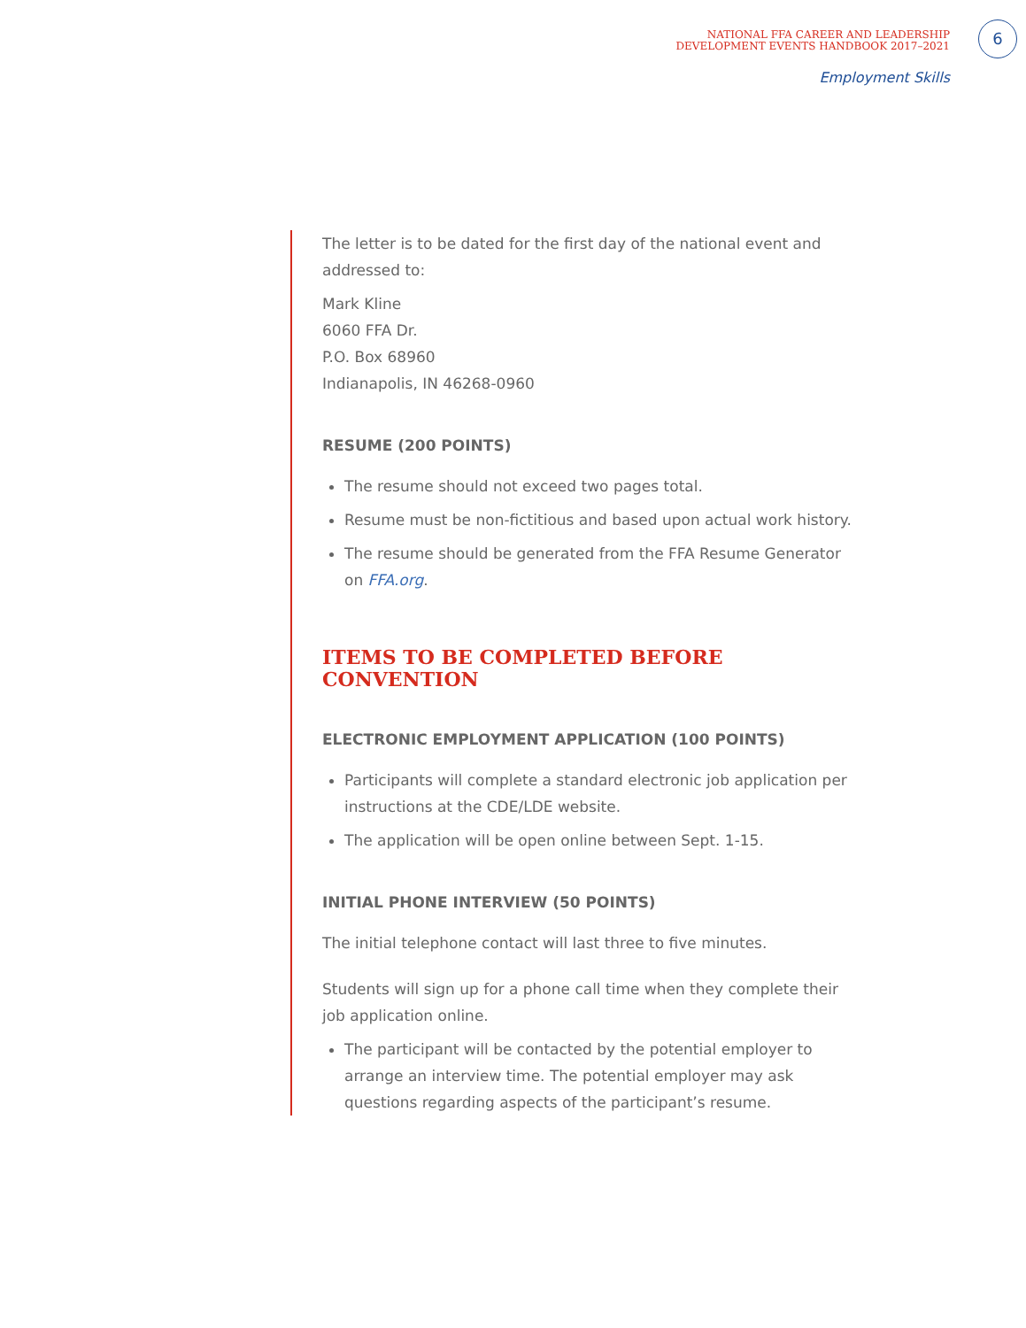NATIONAL FFA CAREER AND LEADERSHIP
DEVELOPMENT EVENTS HANDBOOK 2017–2021
6
Employment Skills
The letter is to be dated for the first day of the national event and addressed to:
Mark Kline
6060 FFA Dr.
P.O. Box 68960
Indianapolis, IN 46268-0960
RESUME (200 POINTS)
The resume should not exceed two pages total.
Resume must be non-fictitious and based upon actual work history.
The resume should be generated from the FFA Resume Generator on FFA.org.
ITEMS TO BE COMPLETED BEFORE CONVENTION
ELECTRONIC EMPLOYMENT APPLICATION (100 POINTS)
Participants will complete a standard electronic job application per instructions at the CDE/LDE website.
The application will be open online between Sept. 1-15.
INITIAL PHONE INTERVIEW (50 POINTS)
The initial telephone contact will last three to five minutes.
Students will sign up for a phone call time when they complete their job application online.
The participant will be contacted by the potential employer to arrange an interview time. The potential employer may ask questions regarding aspects of the participant’s resume.